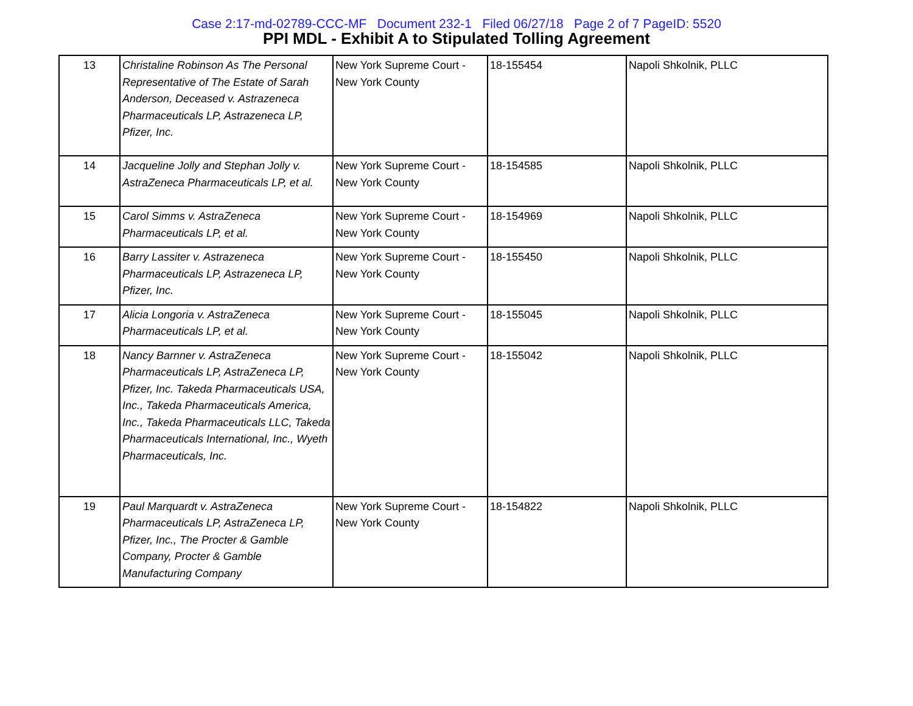Case 2:17-md-02789-CCC-MF Document 232-1 Filed 06/27/18 Page 2 of 7 PageID: 5520
PPI MDL - Exhibit A to Stipulated Tolling Agreement
| 13 | Christaline Robinson As The Personal Representative of The Estate of Sarah Anderson, Deceased v. Astrazeneca Pharmaceuticals LP, Astrazeneca LP, Pfizer, Inc. | New York Supreme Court - New York County | 18-155454 | Napoli Shkolnik, PLLC |
| 14 | Jacqueline Jolly and Stephan Jolly v. AstraZeneca Pharmaceuticals LP, et al. | New York Supreme Court - New York County | 18-154585 | Napoli Shkolnik, PLLC |
| 15 | Carol Simms v. AstraZeneca Pharmaceuticals LP, et al. | New York Supreme Court - New York County | 18-154969 | Napoli Shkolnik, PLLC |
| 16 | Barry Lassiter v. Astrazeneca Pharmaceuticals LP, Astrazeneca LP, Pfizer, Inc. | New York Supreme Court - New York County | 18-155450 | Napoli Shkolnik, PLLC |
| 17 | Alicia Longoria v. AstraZeneca Pharmaceuticals LP, et al. | New York Supreme Court - New York County | 18-155045 | Napoli Shkolnik, PLLC |
| 18 | Nancy Barnner v. AstraZeneca Pharmaceuticals LP, AstraZeneca LP, Pfizer, Inc. Takeda Pharmaceuticals USA, Inc., Takeda Pharmaceuticals America, Inc., Takeda Pharmaceuticals LLC, Takeda Pharmaceuticals International, Inc., Wyeth Pharmaceuticals, Inc. | New York Supreme Court - New York County | 18-155042 | Napoli Shkolnik, PLLC |
| 19 | Paul Marquardt v. AstraZeneca Pharmaceuticals LP, AstraZeneca LP, Pfizer, Inc., The Procter & Gamble Company, Procter & Gamble Manufacturing Company | New York Supreme Court - New York County | 18-154822 | Napoli Shkolnik, PLLC |